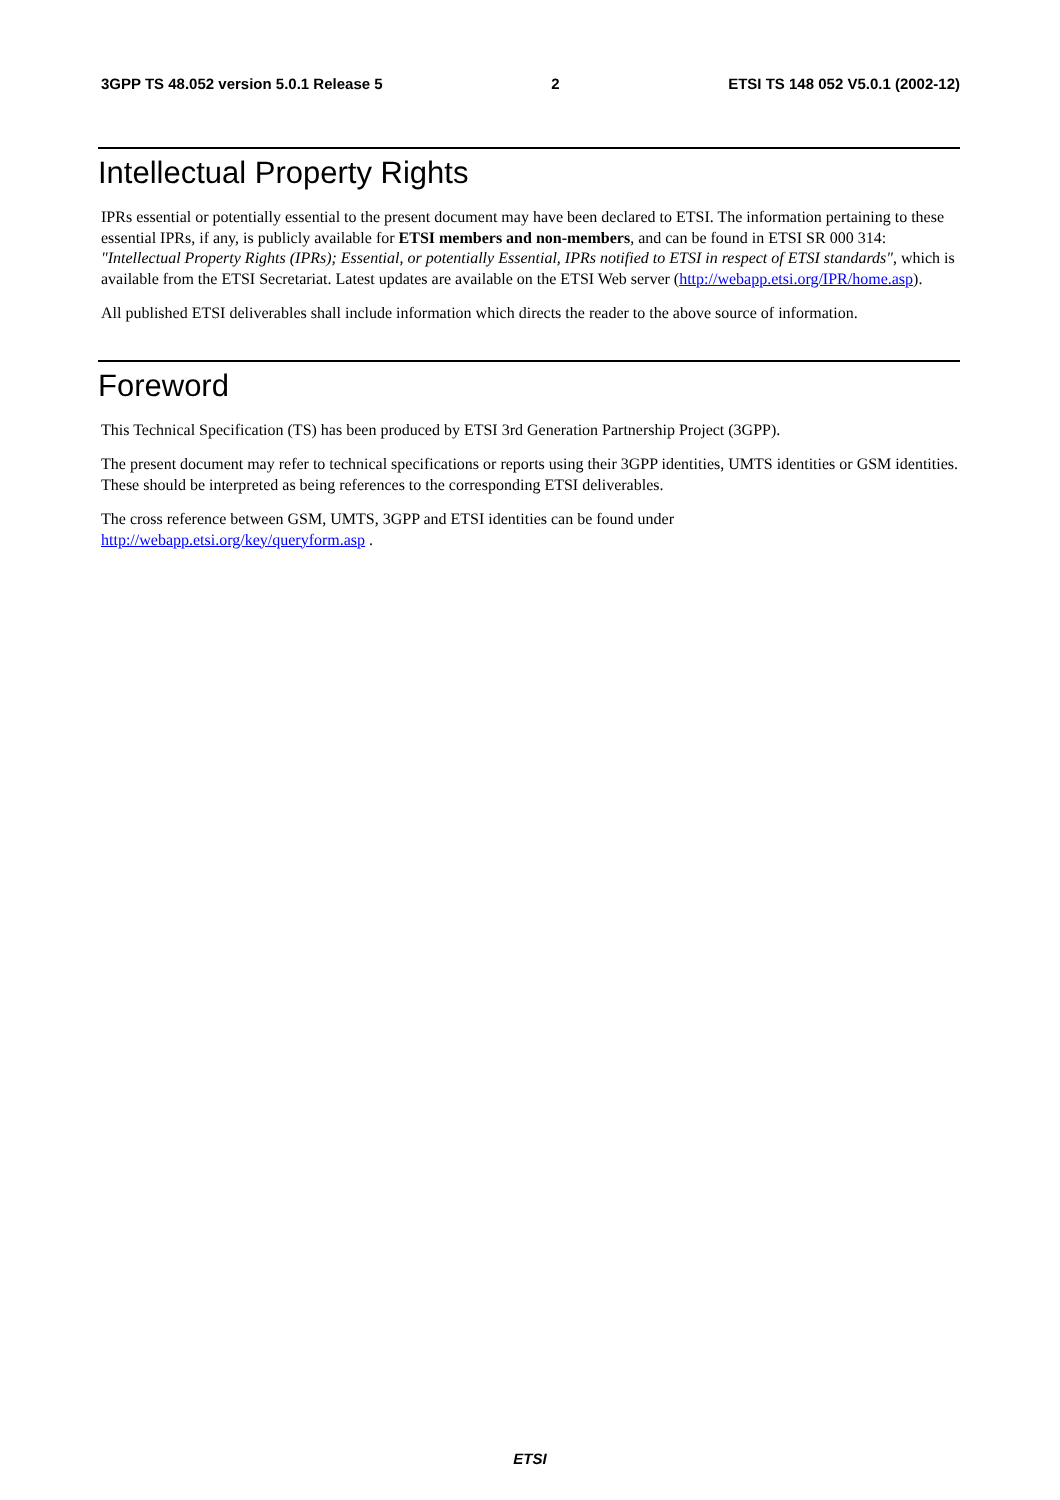3GPP TS 48.052 version 5.0.1 Release 5 2 ETSI TS 148 052 V5.0.1 (2002-12)
Intellectual Property Rights
IPRs essential or potentially essential to the present document may have been declared to ETSI. The information pertaining to these essential IPRs, if any, is publicly available for ETSI members and non-members, and can be found in ETSI SR 000 314: "Intellectual Property Rights (IPRs); Essential, or potentially Essential, IPRs notified to ETSI in respect of ETSI standards", which is available from the ETSI Secretariat. Latest updates are available on the ETSI Web server (http://webapp.etsi.org/IPR/home.asp).
All published ETSI deliverables shall include information which directs the reader to the above source of information.
Foreword
This Technical Specification (TS) has been produced by ETSI 3rd Generation Partnership Project (3GPP).
The present document may refer to technical specifications or reports using their 3GPP identities, UMTS identities or GSM identities. These should be interpreted as being references to the corresponding ETSI deliverables.
The cross reference between GSM, UMTS, 3GPP and ETSI identities can be found under
http://webapp.etsi.org/key/queryform.asp .
ETSI